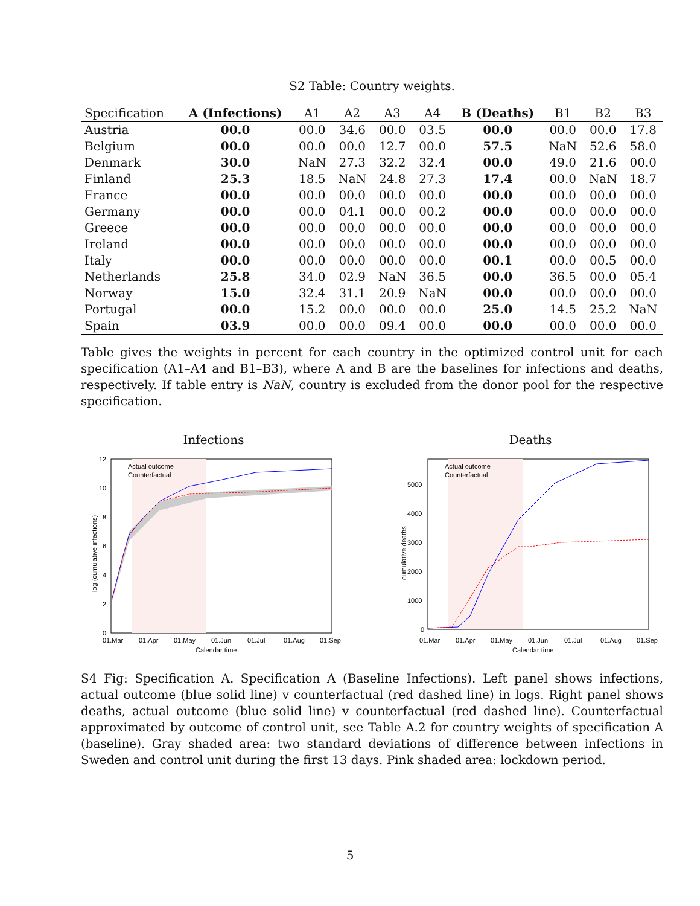S2 Table: Country weights.
| Specification | A (Infections) | A1 | A2 | A3 | A4 | B (Deaths) | B1 | B2 | B3 |
| --- | --- | --- | --- | --- | --- | --- | --- | --- | --- |
| Austria | 00.0 | 00.0 | 34.6 | 00.0 | 03.5 | 00.0 | 00.0 | 00.0 | 17.8 |
| Belgium | 00.0 | 00.0 | 00.0 | 12.7 | 00.0 | 57.5 | NaN | 52.6 | 58.0 |
| Denmark | 30.0 | NaN | 27.3 | 32.2 | 32.4 | 00.0 | 49.0 | 21.6 | 00.0 |
| Finland | 25.3 | 18.5 | NaN | 24.8 | 27.3 | 17.4 | 00.0 | NaN | 18.7 |
| France | 00.0 | 00.0 | 00.0 | 00.0 | 00.0 | 00.0 | 00.0 | 00.0 | 00.0 |
| Germany | 00.0 | 00.0 | 04.1 | 00.0 | 00.2 | 00.0 | 00.0 | 00.0 | 00.0 |
| Greece | 00.0 | 00.0 | 00.0 | 00.0 | 00.0 | 00.0 | 00.0 | 00.0 | 00.0 |
| Ireland | 00.0 | 00.0 | 00.0 | 00.0 | 00.0 | 00.0 | 00.0 | 00.0 | 00.0 |
| Italy | 00.0 | 00.0 | 00.0 | 00.0 | 00.0 | 00.1 | 00.0 | 00.5 | 00.0 |
| Netherlands | 25.8 | 34.0 | 02.9 | NaN | 36.5 | 00.0 | 36.5 | 00.0 | 05.4 |
| Norway | 15.0 | 32.4 | 31.1 | 20.9 | NaN | 00.0 | 00.0 | 00.0 | 00.0 |
| Portugal | 00.0 | 15.2 | 00.0 | 00.0 | 00.0 | 25.0 | 14.5 | 25.2 | NaN |
| Spain | 03.9 | 00.0 | 00.0 | 09.4 | 00.0 | 00.0 | 00.0 | 00.0 | 00.0 |
Table gives the weights in percent for each country in the optimized control unit for each specification (A1–A4 and B1–B3), where A and B are the baselines for infections and deaths, respectively. If table entry is NaN, country is excluded from the donor pool for the respective specification.
Infections
12
10
8
6
4
2
0
01.Mar
01.Apr
01.May
01.Jun
01.Jul
01.Aug
01.Sep
Calendar time
log (cumulative infections)
Actual outcome
Counterfactual
Deaths
5000
4000
3000
2000
1000
0
01.Mar
01.Apr
01.May
01.Jun
01.Jul
01.Aug
01.Sep
Calendar time
cumulative deaths
Actual outcome
Counterfactual
S4 Fig: Specification A. Specification A (Baseline Infections). Left panel shows infections, actual outcome (blue solid line) v counterfactual (red dashed line) in logs. Right panel shows deaths, actual outcome (blue solid line) v counterfactual (red dashed line). Counterfactual approximated by outcome of control unit, see Table A.2 for country weights of specification A (baseline). Gray shaded area: two standard deviations of difference between infections in Sweden and control unit during the first 13 days. Pink shaded area: lockdown period.
5